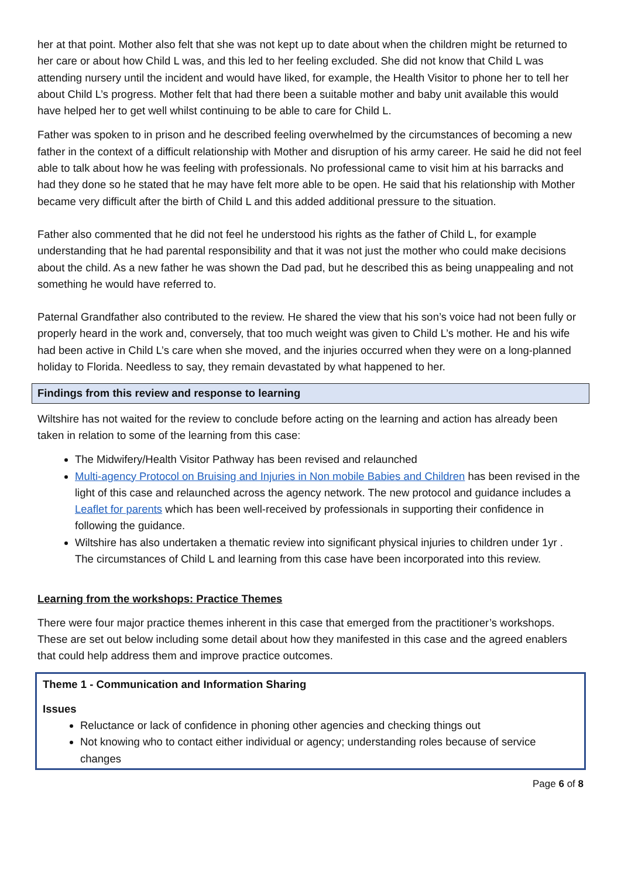her at that point. Mother also felt that she was not kept up to date about when the children might be returned to her care or about how Child L was, and this led to her feeling excluded. She did not know that Child L was attending nursery until the incident and would have liked, for example, the Health Visitor to phone her to tell her about Child L’s progress. Mother felt that had there been a suitable mother and baby unit available this would have helped her to get well whilst continuing to be able to care for Child L.
Father was spoken to in prison and he described feeling overwhelmed by the circumstances of becoming a new father in the context of a difficult relationship with Mother and disruption of his army career. He said he did not feel able to talk about how he was feeling with professionals. No professional came to visit him at his barracks and had they done so he stated that he may have felt more able to be open. He said that his relationship with Mother became very difficult after the birth of Child L and this added additional pressure to the situation.
Father also commented that he did not feel he understood his rights as the father of Child L, for example understanding that he had parental responsibility and that it was not just the mother who could make decisions about the child. As a new father he was shown the Dad pad, but he described this as being unappealing and not something he would have referred to.
Paternal Grandfather also contributed to the review. He shared the view that his son’s voice had not been fully or properly heard in the work and, conversely, that too much weight was given to Child L’s mother. He and his wife had been active in Child L’s care when she moved, and the injuries occurred when they were on a long-planned holiday to Florida. Needless to say, they remain devastated by what happened to her.
Findings from this review and response to learning
Wiltshire has not waited for the review to conclude before acting on the learning and action has already been taken in relation to some of the learning from this case:
The Midwifery/Health Visitor Pathway has been revised and relaunched
Multi-agency Protocol on Bruising and Injuries in Non mobile Babies and Children has been revised in the light of this case and relaunched across the agency network. The new protocol and guidance includes a Leaflet for parents which has been well-received by professionals in supporting their confidence in following the guidance.
Wiltshire has also undertaken a thematic review into significant physical injuries to children under 1yr . The circumstances of Child L and learning from this case have been incorporated into this review.
Learning from the workshops: Practice Themes
There were four major practice themes inherent in this case that emerged from the practitioner’s workshops. These are set out below including some detail about how they manifested in this case and the agreed enablers that could help address them and improve practice outcomes.
Theme 1 - Communication and Information Sharing
Issues
Reluctance or lack of confidence in phoning other agencies and checking things out
Not knowing who to contact either individual or agency; understanding roles because of service changes
Page 6 of 8